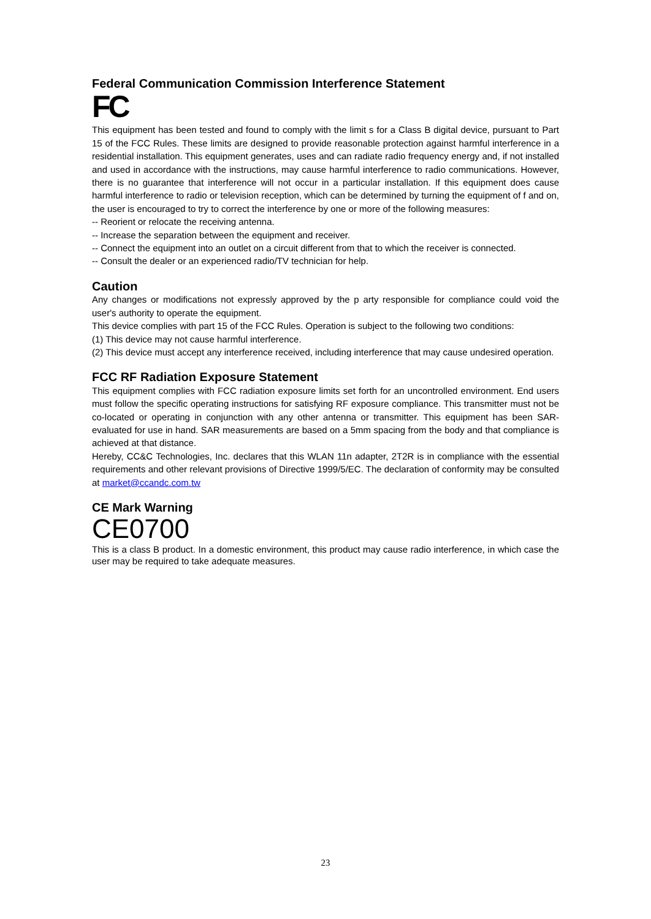Federal Communication Commission Interference Statement
FC
This equipment has been tested and found to comply with the limit s for a Class B digital device, pursuant to Part 15 of the FCC Rules. These limits are designed to provide reasonable protection against harmful interference in a residential installation. This equipment generates, uses and can radiate radio frequency energy and, if not installed and used in accordance with the instructions, may cause harmful interference to radio communications. However, there is no guarantee that interference will not occur in a particular installation. If this equipment does cause harmful interference to radio or television reception, which can be determined by turning the equipment of f and on, the user is encouraged to try to correct the interference by one or more of the following measures:
-- Reorient or relocate the receiving antenna.
-- Increase the separation between the equipment and receiver.
-- Connect the equipment into an outlet on a circuit different from that to which the receiver is connected.
-- Consult the dealer or an experienced radio/TV technician for help.
Caution
Any changes or modifications not expressly approved by the p arty responsible for compliance could void the user's authority to operate the equipment.
This device complies with part 15 of the FCC Rules. Operation is subject to the following two conditions:
(1) This device may not cause harmful interference.
(2) This device must accept any interference received, including interference that may cause undesired operation.
FCC RF Radiation Exposure Statement
This equipment complies with FCC radiation exposure limits set forth for an uncontrolled environment. End users must follow the specific operating instructions for satisfying RF exposure compliance. This transmitter must not be co-located or operating in conjunction with any other antenna or transmitter. This equipment has been SAR-evaluated for use in hand. SAR measurements are based on a 5mm spacing from the body and that compliance is achieved at that distance.
Hereby, CC&C Technologies, Inc. declares that this WLAN 11n adapter, 2T2R is in compliance with the essential requirements and other relevant provisions of Directive 1999/5/EC. The declaration of conformity may be consulted at market@ccandc.com.tw
CE Mark Warning
CE0700
This is a class B product. In a domestic environment, this product may cause radio interference, in which case the user may be required to take adequate measures.
23